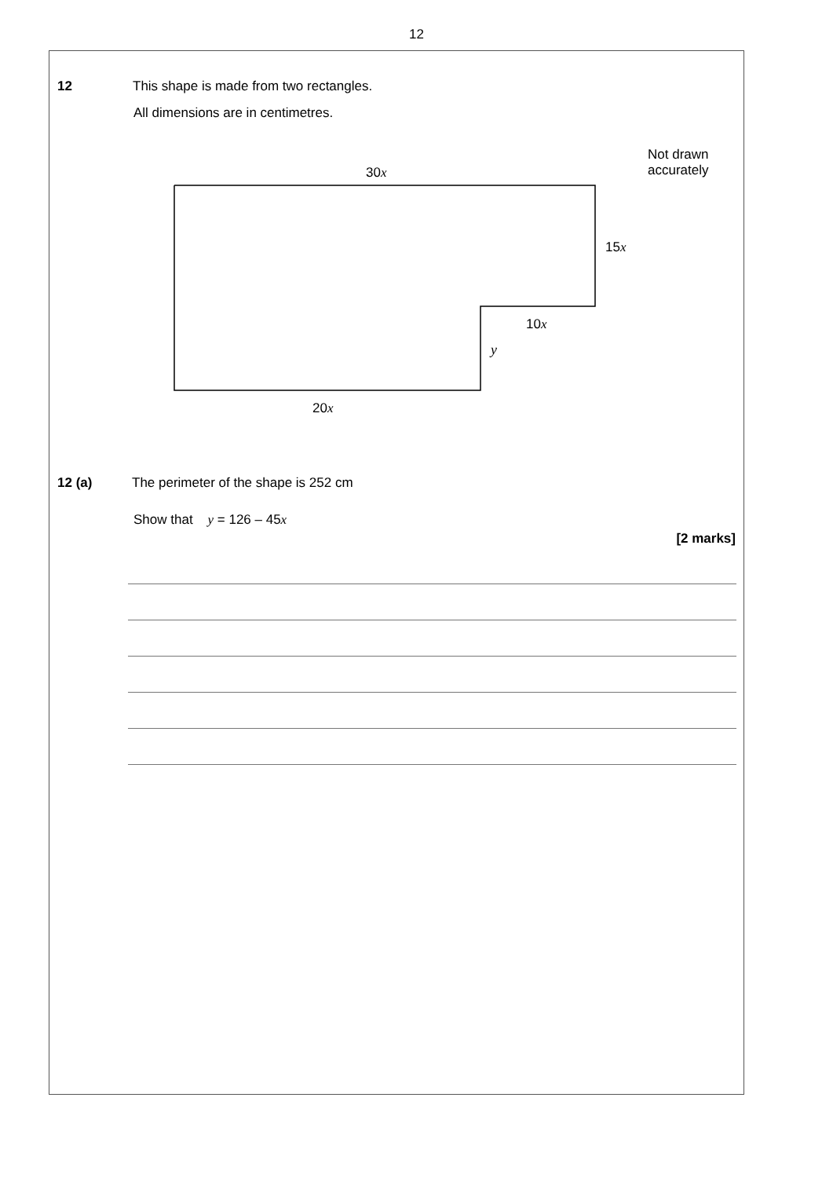12
12
This shape is made from two rectangles.
All dimensions are in centimetres.
Not drawn
accurately
30x
15x
10x
y
20x
12 (a)
The perimeter of the shape is 252 cm
Show that y = 126 – 45x
[2 marks]